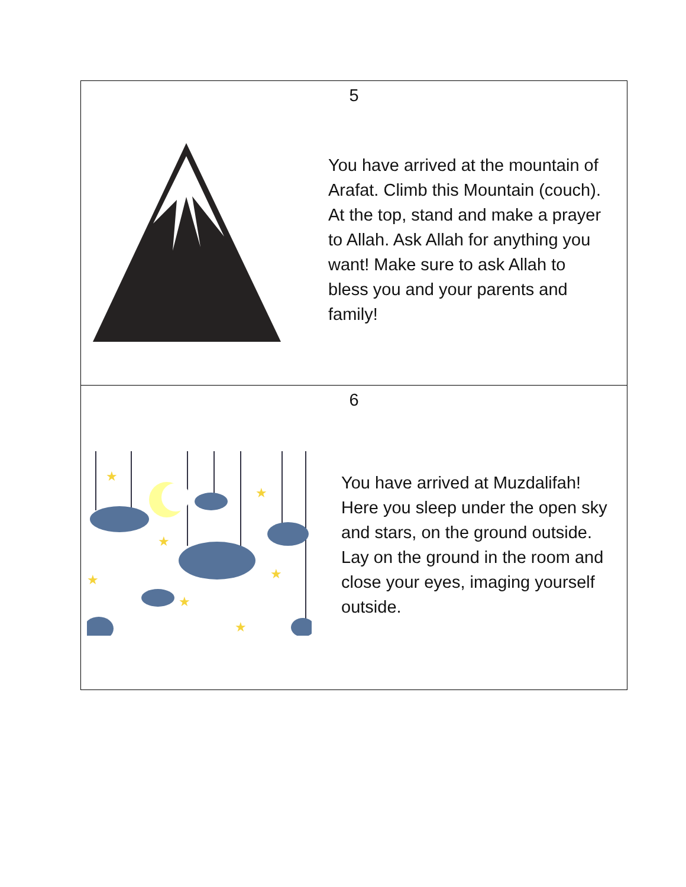| 5 You have arrived at the mountain of Arafat. Climb this Mountain (couch). At the top, stand and make a prayer to Allah. Ask Allah for anything you want! Make sure to ask Allah to bless you and your parents and family! |
| 6 ★ ★ ★ ★ ★ ★ ★ You have arrived at Muzdalifah! Here you sleep under the open sky and stars, on the ground outside. Lay on the ground in the room and close your eyes, imaging yourself outside. |